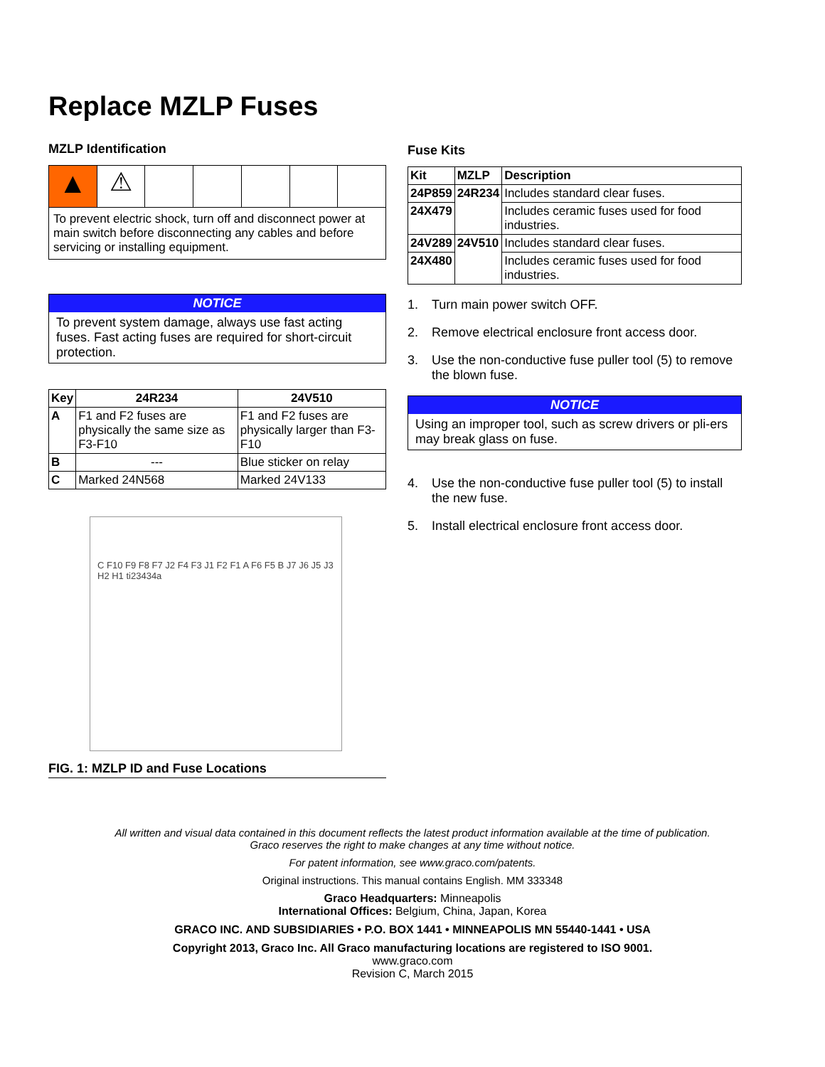Replace MZLP Fuses
MZLP Identification
| ▲ | ⚠ | | | | | |
| To prevent electric shock, turn off and disconnect power at main switch before disconnecting any cables and before servicing or installing equipment. | | | | | | |
NOTICE
To prevent system damage, always use fast acting fuses. Fast acting fuses are required for short-circuit protection.
| Key | 24R234 | 24V510 |
| --- | --- | --- |
| A | F1 and F2 fuses are physically the same size as F3-F10 | F1 and F2 fuses are physically larger than F3-F10 |
| B | --- | Blue sticker on relay |
| C | Marked 24N568 | Marked 24V133 |
C F10 F9 F8 F7 J2 F4 F3 J1 F2 F1 A F6 F5 B J7 J6 J5 J3 H2 H1 ti23434a
FIG. 1: MZLP ID and Fuse Locations
Fuse Kits
| Kit | MZLP | Description |
| --- | --- | --- |
| 24P859 | 24R234 | Includes standard clear fuses. |
| 24X479 | | Includes ceramic fuses used for food industries. |
| 24V289 | 24V510 | Includes standard clear fuses. |
| 24X480 | | Includes ceramic fuses used for food industries. |
1. Turn main power switch OFF.
2. Remove electrical enclosure front access door.
3. Use the non-conductive fuse puller tool (5) to remove the blown fuse.
NOTICE
Using an improper tool, such as screw drivers or pli-ers may break glass on fuse.
4. Use the non-conductive fuse puller tool (5) to install the new fuse.
5. Install electrical enclosure front access door.
All written and visual data contained in this document reflects the latest product information available at the time of publication.
Graco reserves the right to make changes at any time without notice.
For patent information, see www.graco.com/patents.
Original instructions. This manual contains English. MM 333348
Graco Headquarters: Minneapolis
International Offices: Belgium, China, Japan, Korea
GRACO INC. AND SUBSIDIARIES • P.O. BOX 1441 • MINNEAPOLIS MN 55440-1441 • USA
Copyright 2013, Graco Inc. All Graco manufacturing locations are registered to ISO 9001.
www.graco.com
Revision C, March 2015